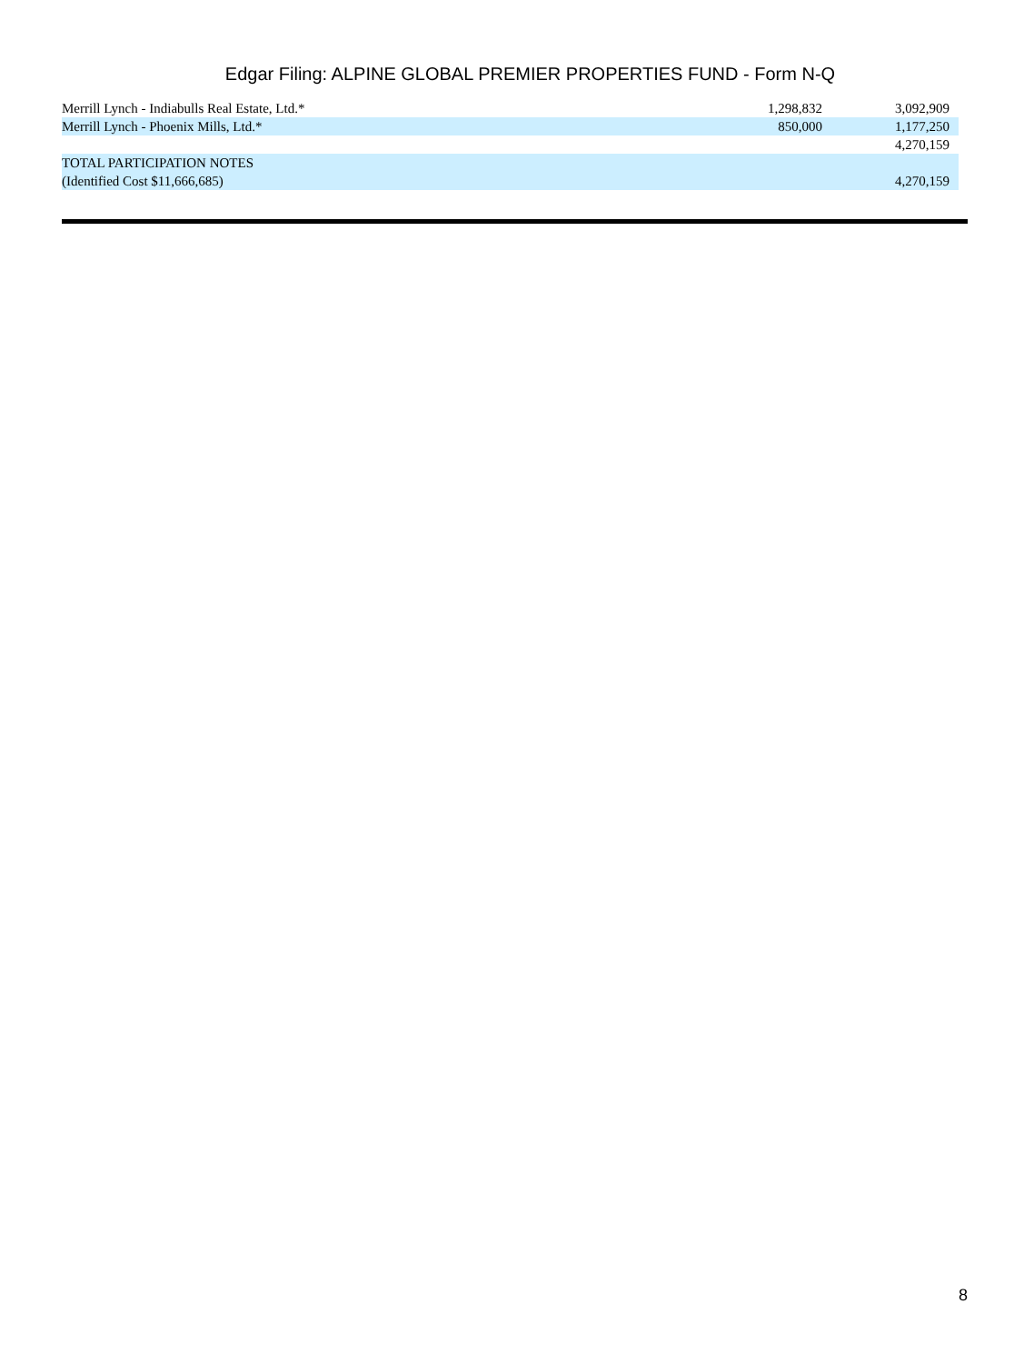Edgar Filing: ALPINE GLOBAL PREMIER PROPERTIES FUND - Form N-Q
| Merrill Lynch - Indiabulls Real Estate, Ltd.* | 1,298,832 | 3,092,909 |
| Merrill Lynch - Phoenix Mills, Ltd.* | 850,000 | 1,177,250 |
| | | 4,270,159 |
| TOTAL PARTICIPATION NOTES (Identified Cost $11,666,685) | | 4,270,159 |
8